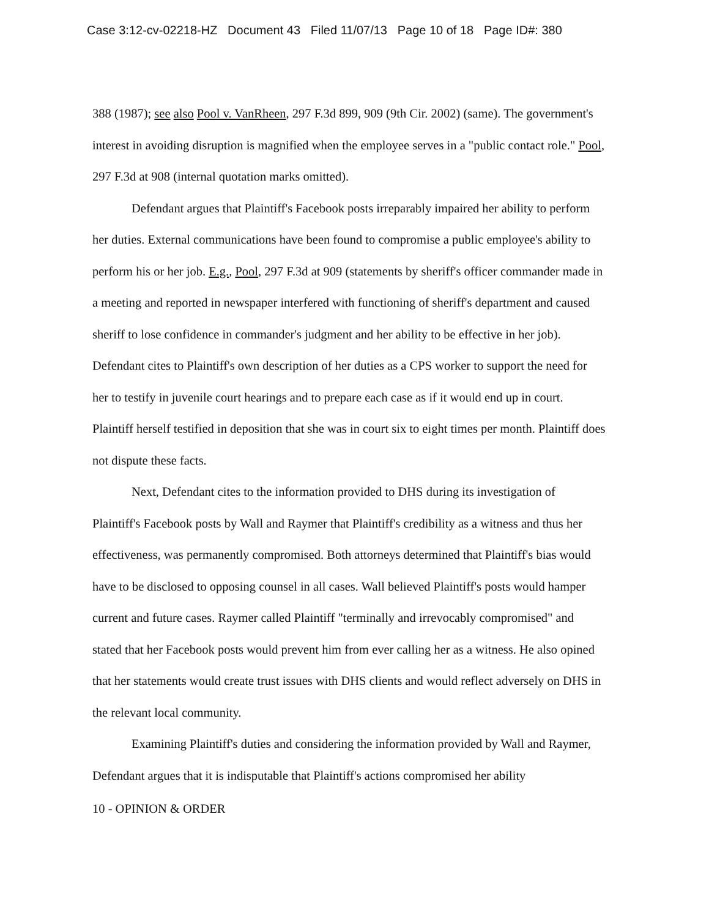Case 3:12-cv-02218-HZ Document 43 Filed 11/07/13 Page 10 of 18 Page ID#: 380
388 (1987); see also Pool v. VanRheen, 297 F.3d 899, 909 (9th Cir. 2002) (same). The government's interest in avoiding disruption is magnified when the employee serves in a "public contact role." Pool, 297 F.3d at 908 (internal quotation marks omitted).
Defendant argues that Plaintiff's Facebook posts irreparably impaired her ability to perform her duties. External communications have been found to compromise a public employee's ability to perform his or her job. E.g., Pool, 297 F.3d at 909 (statements by sheriff's officer commander made in a meeting and reported in newspaper interfered with functioning of sheriff's department and caused sheriff to lose confidence in commander's judgment and her ability to be effective in her job). Defendant cites to Plaintiff's own description of her duties as a CPS worker to support the need for her to testify in juvenile court hearings and to prepare each case as if it would end up in court. Plaintiff herself testified in deposition that she was in court six to eight times per month. Plaintiff does not dispute these facts.
Next, Defendant cites to the information provided to DHS during its investigation of Plaintiff's Facebook posts by Wall and Raymer that Plaintiff's credibility as a witness and thus her effectiveness, was permanently compromised. Both attorneys determined that Plaintiff's bias would have to be disclosed to opposing counsel in all cases. Wall believed Plaintiff's posts would hamper current and future cases. Raymer called Plaintiff "terminally and irrevocably compromised" and stated that her Facebook posts would prevent him from ever calling her as a witness. He also opined that her statements would create trust issues with DHS clients and would reflect adversely on DHS in the relevant local community.
Examining Plaintiff's duties and considering the information provided by Wall and Raymer, Defendant argues that it is indisputable that Plaintiff's actions compromised her ability
10 - OPINION & ORDER